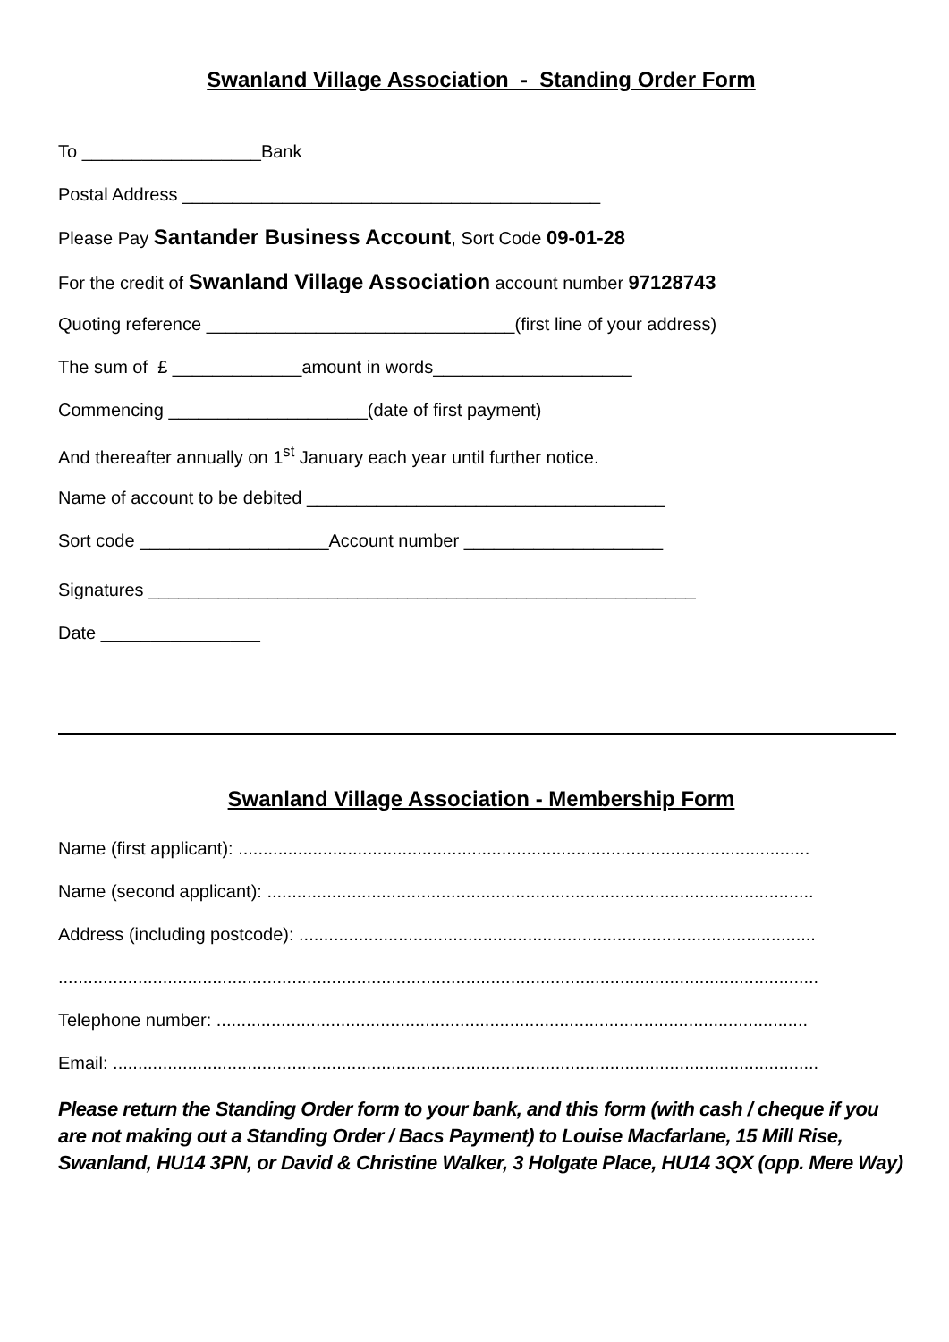Swanland Village Association - Standing Order Form
To __________________Bank
Postal Address __________________________________________
Please Pay Santander Business Account, Sort Code 09-01-28
For the credit of Swanland Village Association account number 97128743
Quoting reference _______________________________(first line of your address)
The sum of £ _____________amount in words____________________
Commencing ____________________(date of first payment)
And thereafter annually on 1<sup>st</sup> January each year until further notice.
Name of account to be debited ____________________________________
Sort code ___________________Account number ____________________
Signatures _______________________________________________________
Date ________________
Swanland Village Association - Membership Form
Name (first applicant): ...................................................................................................................
Name (second applicant): ..............................................................................................................
Address (including postcode): ........................................................................................................
.........................................................................................................................................................
Telephone number: .......................................................................................................................
Email: ..............................................................................................................................................
Please return the Standing Order form to your bank, and this form (with cash / cheque if you are not making out a Standing Order / Bacs Payment) to Louise Macfarlane, 15 Mill Rise, Swanland, HU14 3PN, or David & Christine Walker, 3 Holgate Place, HU14 3QX (opp. Mere Way)